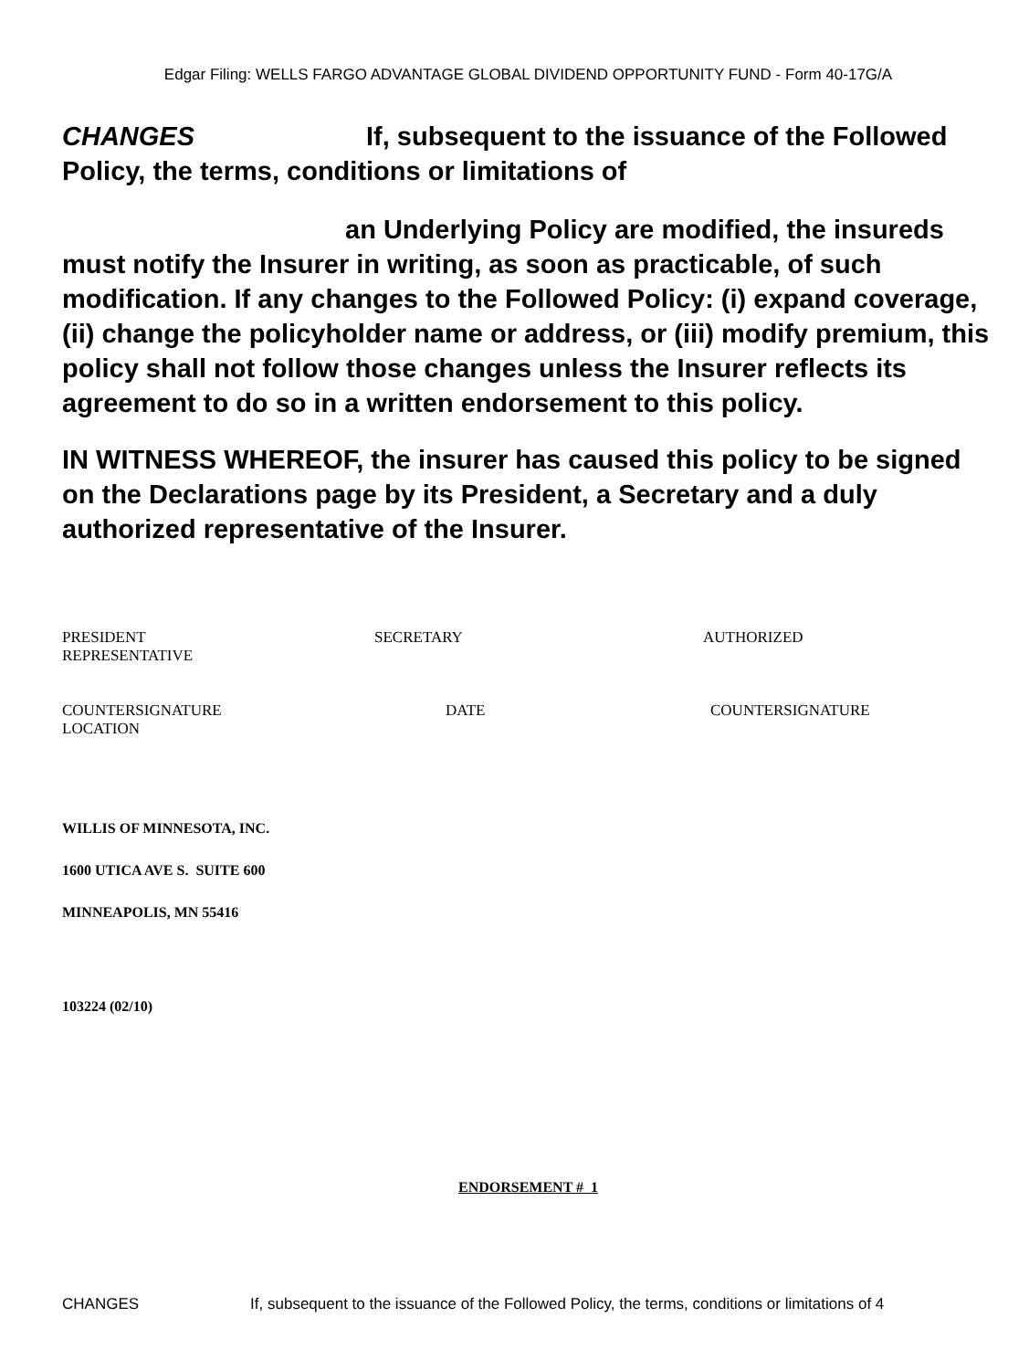Edgar Filing: WELLS FARGO ADVANTAGE GLOBAL DIVIDEND OPPORTUNITY FUND - Form 40-17G/A
CHANGES If, subsequent to the issuance of the Followed Policy, the terms, conditions or limitations of
an Underlying Policy are modified, the insureds must notify the Insurer in writing, as soon as practicable, of such modification. If any changes to the Followed Policy: (i) expand coverage, (ii) change the policyholder name or address, or (iii) modify premium, this policy shall not follow those changes unless the Insurer reflects its agreement to do so in a written endorsement to this policy.
IN WITNESS WHEREOF, the insurer has caused this policy to be signed on the Declarations page by its President, a Secretary and a duly authorized representative of the Insurer.
PRESIDENT SECRETARY AUTHORIZED
REPRESENTATIVE
COUNTERSIGNATURE DATE COUNTERSIGNATURE
LOCATION
WILLIS OF MINNESOTA, INC.
1600 UTICA AVE S. SUITE 600
MINNEAPOLIS, MN 55416
103224 (02/10)
ENDORSEMENT # 1
CHANGES If, subsequent to the issuance of the Followed Policy, the terms, conditions or limitations of 4